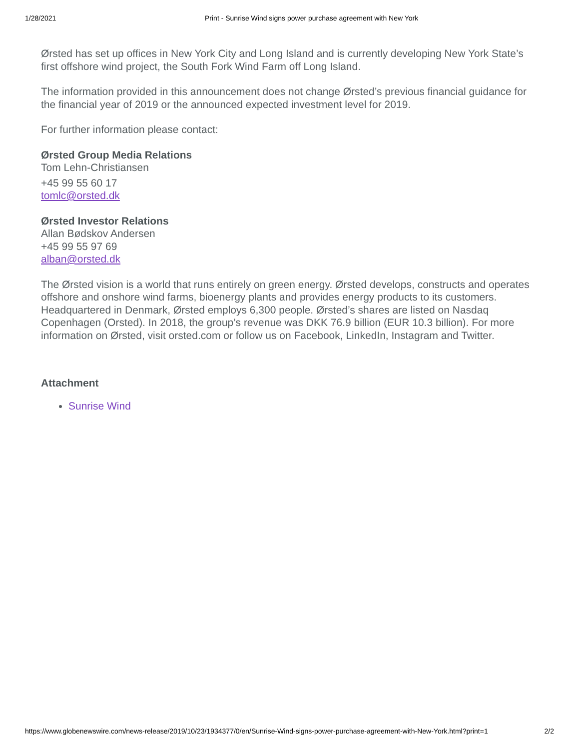1/28/2021 Print - Sunrise Wind signs power purchase agreement with New York
Ørsted has set up offices in New York City and Long Island and is currently developing New York State’s first offshore wind project, the South Fork Wind Farm off Long Island.
The information provided in this announcement does not change Ørsted’s previous financial guidance for the financial year of 2019 or the announced expected investment level for 2019.
For further information please contact:
Ørsted Group Media Relations
Tom Lehn-Christiansen
+45 99 55 60 17
tomlc@orsted.dk
Ørsted Investor Relations
Allan Bødskov Andersen
+45 99 55 97 69
alban@orsted.dk
The Ørsted vision is a world that runs entirely on green energy. Ørsted develops, constructs and operates offshore and onshore wind farms, bioenergy plants and provides energy products to its customers. Headquartered in Denmark, Ørsted employs 6,300 people. Ørsted’s shares are listed on Nasdaq Copenhagen (Orsted). In 2018, the group’s revenue was DKK 76.9 billion (EUR 10.3 billion). For more information on Ørsted, visit orsted.com or follow us on Facebook, LinkedIn, Instagram and Twitter.
Attachment
Sunrise Wind
https://www.globenewswire.com/news-release/2019/10/23/1934377/0/en/Sunrise-Wind-signs-power-purchase-agreement-with-New-York.html?print=1 2/2